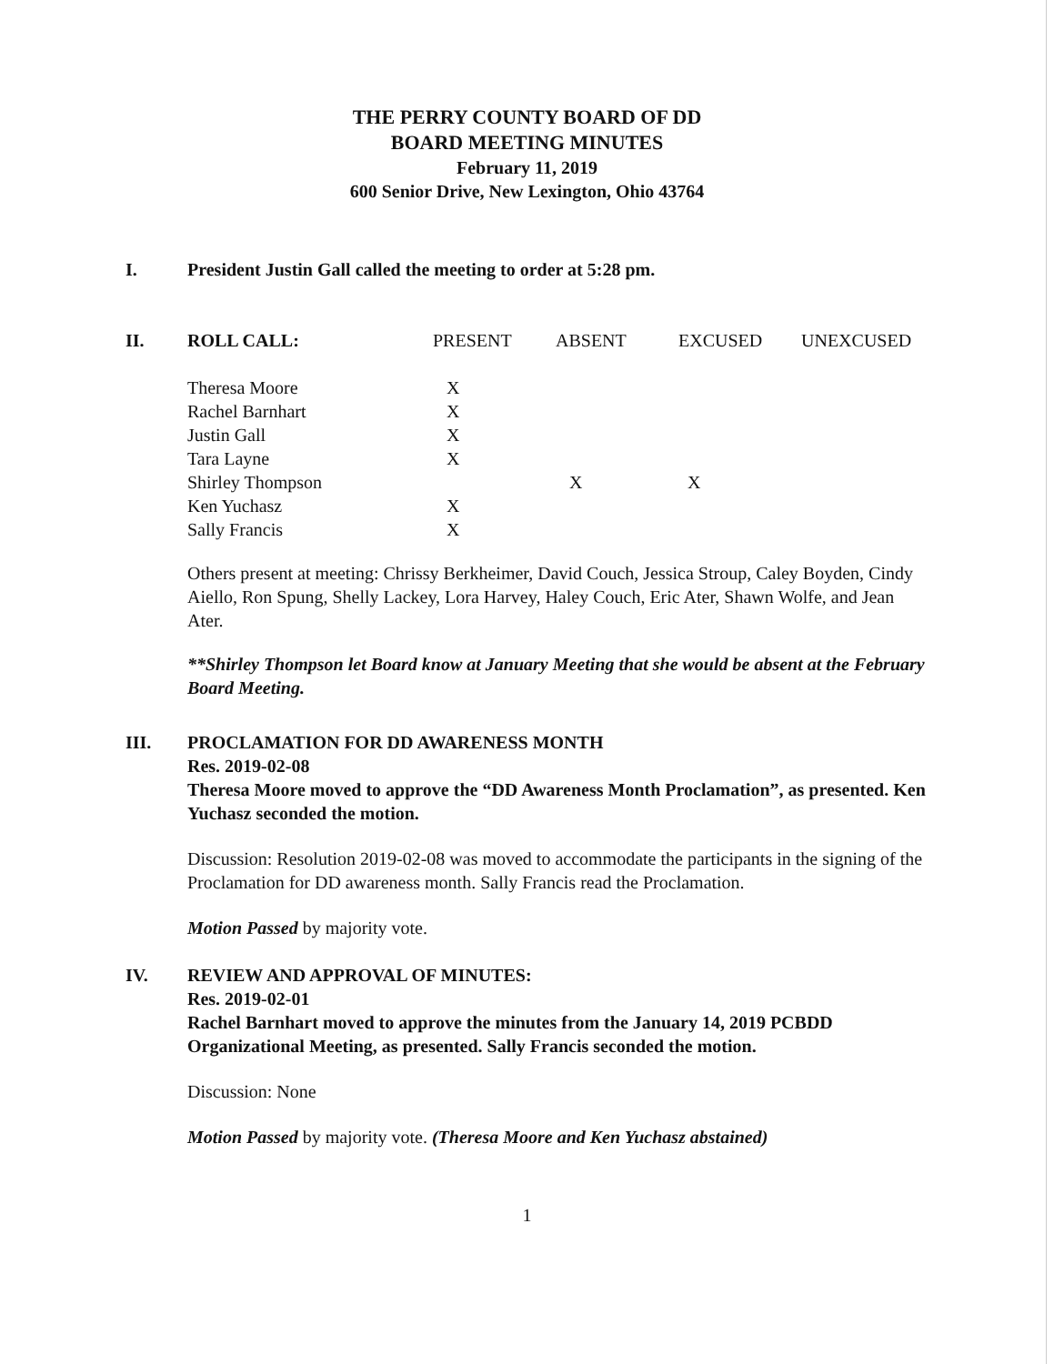THE PERRY COUNTY BOARD OF DD
BOARD MEETING MINUTES
February 11, 2019
600 Senior Drive, New Lexington, Ohio 43764
I. President Justin Gall called the meeting to order at 5:28 pm.
II.
| ROLL CALL: | PRESENT | ABSENT | EXCUSED | UNEXCUSED |
| Theresa Moore | X | | | |
| Rachel Barnhart | X | | | |
| Justin Gall | X | | | |
| Tara Layne | X | | | |
| Shirley Thompson | | X | X | |
| Ken Yuchasz | X | | | |
| Sally Francis | X | | | |
Others present at meeting: Chrissy Berkheimer, David Couch, Jessica Stroup, Caley Boyden, Cindy Aiello, Ron Spung, Shelly Lackey, Lora Harvey, Haley Couch, Eric Ater, Shawn Wolfe, and Jean Ater.
**Shirley Thompson let Board know at January Meeting that she would be absent at the February Board Meeting.
III. PROCLAMATION FOR DD AWARENESS MONTH
Res. 2019-02-08
Theresa Moore moved to approve the “DD Awareness Month Proclamation”, as presented. Ken Yuchasz seconded the motion.
Discussion: Resolution 2019-02-08 was moved to accommodate the participants in the signing of the Proclamation for DD awareness month. Sally Francis read the Proclamation.
Motion Passed by majority vote.
IV. REVIEW AND APPROVAL OF MINUTES:
Res. 2019-02-01
Rachel Barnhart moved to approve the minutes from the January 14, 2019 PCBDD Organizational Meeting, as presented. Sally Francis seconded the motion.
Discussion: None
Motion Passed by majority vote. (Theresa Moore and Ken Yuchasz abstained)
1